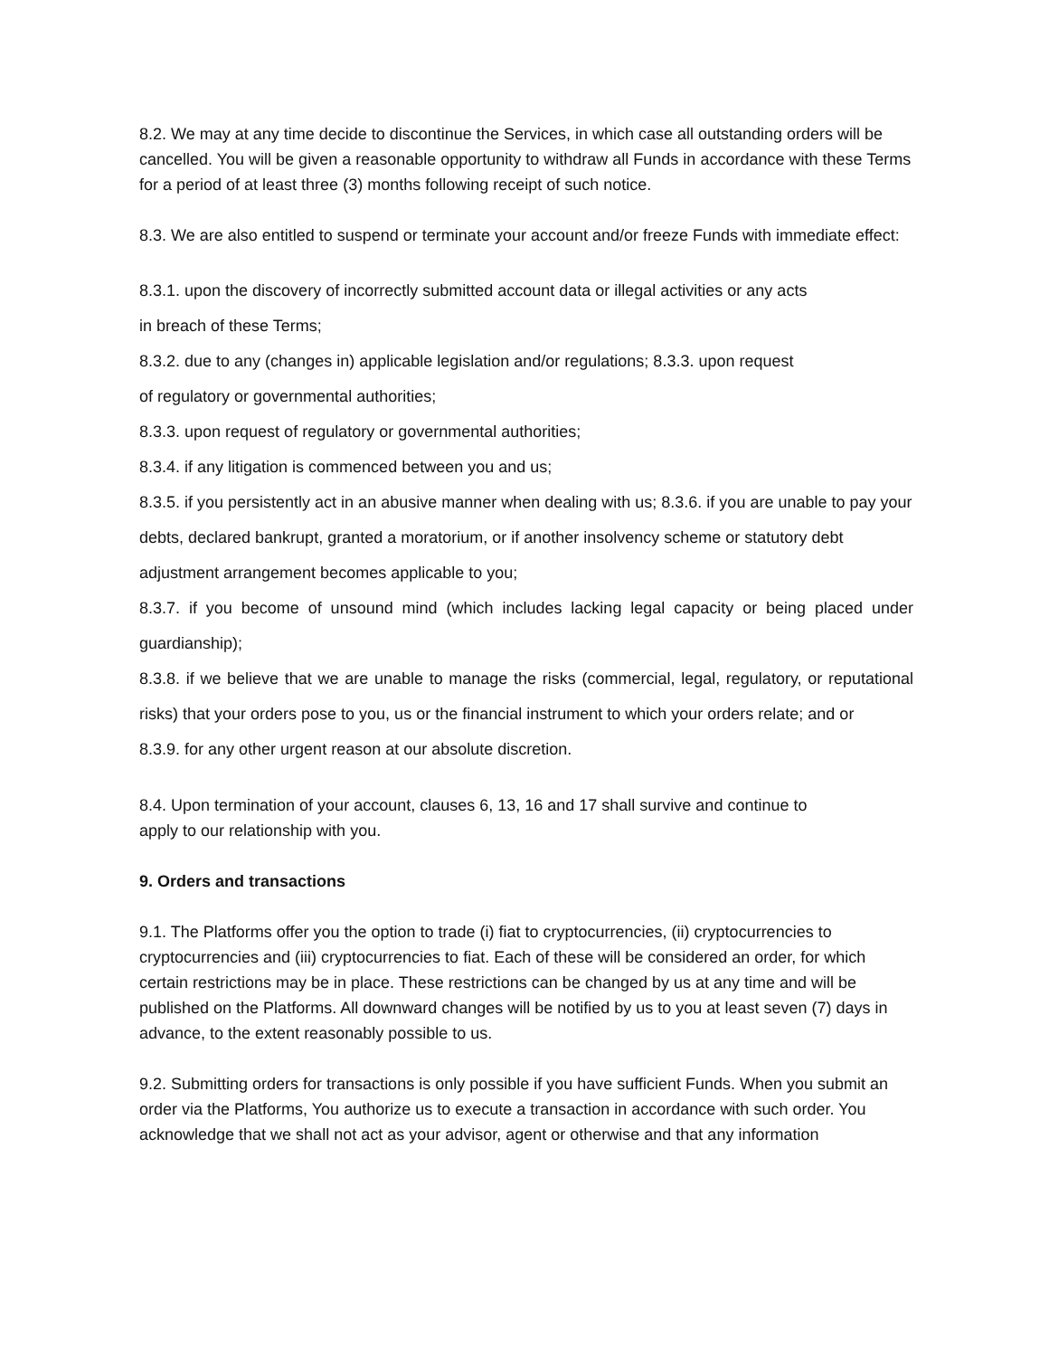8.2. We may at any time decide to discontinue the Services, in which case all outstanding orders will be cancelled. You will be given a reasonable opportunity to withdraw all Funds in accordance with these Terms for a period of at least three (3) months following receipt of such notice.
8.3. We are also entitled to suspend or terminate your account and/or freeze Funds with immediate effect:
8.3.1. upon the discovery of incorrectly submitted account data or illegal activities or any acts
in breach of these Terms;
8.3.2. due to any (changes in) applicable legislation and/or regulations; 8.3.3. upon request
of regulatory or governmental authorities;
8.3.3. upon request of regulatory or governmental authorities;
8.3.4. if any litigation is commenced between you and us;
8.3.5. if you persistently act in an abusive manner when dealing with us; 8.3.6. if you are unable to pay your debts, declared bankrupt, granted a moratorium, or if another insolvency scheme or statutory debt adjustment arrangement becomes applicable to you;
8.3.7. if you become of unsound mind (which includes lacking legal capacity or being placed under guardianship);
8.3.8. if we believe that we are unable to manage the risks (commercial, legal, regulatory, or reputational risks) that your orders pose to you, us or the financial instrument to which your orders relate; and or
8.3.9. for any other urgent reason at our absolute discretion.
8.4. Upon termination of your account, clauses 6, 13, 16 and 17 shall survive and continue to
apply to our relationship with you.
9. Orders and transactions
9.1. The Platforms offer you the option to trade (i) fiat to cryptocurrencies, (ii) cryptocurrencies to cryptocurrencies and (iii) cryptocurrencies to fiat. Each of these will be considered an order, for which certain restrictions may be in place. These restrictions can be changed by us at any time and will be published on the Platforms. All downward changes will be notified by us to you at least seven (7) days in advance, to the extent reasonably possible to us.
9.2. Submitting orders for transactions is only possible if you have sufficient Funds. When you submit an order via the Platforms, You authorize us to execute a transaction in accordance with such order. You acknowledge that we shall not act as your advisor, agent or otherwise and that any information